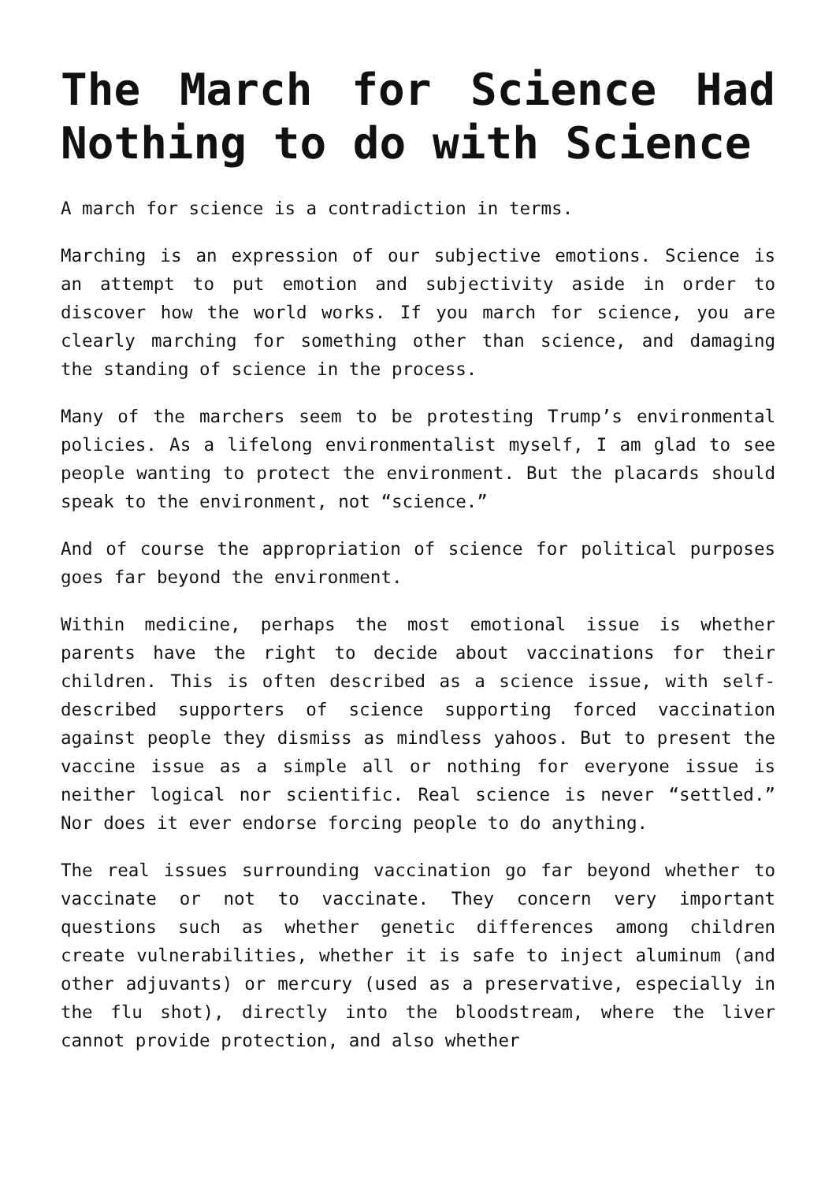The March for Science Had Nothing to do with Science
A march for science is a contradiction in terms.
Marching is an expression of our subjective emotions. Science is an attempt to put emotion and subjectivity aside in order to discover how the world works. If you march for science, you are clearly marching for something other than science, and damaging the standing of science in the process.
Many of the marchers seem to be protesting Trump’s environmental policies. As a lifelong environmentalist myself, I am glad to see people wanting to protect the environment. But the placards should speak to the environment, not “science.”
And of course the appropriation of science for political purposes goes far beyond the environment.
Within medicine, perhaps the most emotional issue is whether parents have the right to decide about vaccinations for their children. This is often described as a science issue, with self-described supporters of science supporting forced vaccination against people they dismiss as mindless yahoos. But to present the vaccine issue as a simple all or nothing for everyone issue is neither logical nor scientific. Real science is never “settled.” Nor does it ever endorse forcing people to do anything.
The real issues surrounding vaccination go far beyond whether to vaccinate or not to vaccinate. They concern very important questions such as whether genetic differences among children create vulnerabilities, whether it is safe to inject aluminum (and other adjuvants) or mercury (used as a preservative, especially in the flu shot), directly into the bloodstream, where the liver cannot provide protection, and also whether